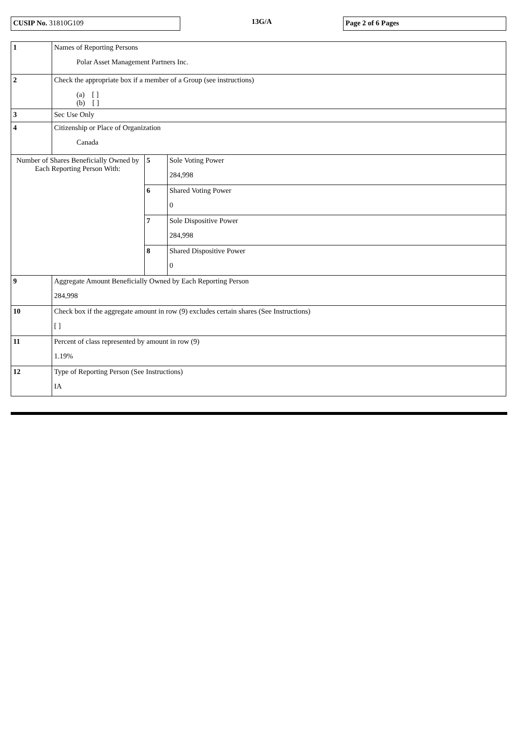CUSIP No. 31810G109
13G/A
Page 2 of 6 Pages
| 1 | Names of Reporting Persons Polar Asset Management Partners Inc. | | |
| 2 | Check the appropriate box if a member of a Group (see instructions) (a) [ ] (b) [ ] | | |
| 3 | Sec Use Only | | |
| 4 | Citizenship or Place of Organization Canada | | |
| Number of Shares Beneficially Owned by Each Reporting Person With: | | 5 | Sole Voting Power 284,998 |
| | | 6 | Shared Voting Power 0 |
| | | 7 | Sole Dispositive Power 284,998 |
| | | 8 | Shared Dispositive Power 0 |
| 9 | Aggregate Amount Beneficially Owned by Each Reporting Person 284,998 | | |
| 10 | Check box if the aggregate amount in row (9) excludes certain shares (See Instructions) [ ] | | |
| 11 | Percent of class represented by amount in row (9) 1.19% | | |
| 12 | Type of Reporting Person (See Instructions) IA | | |